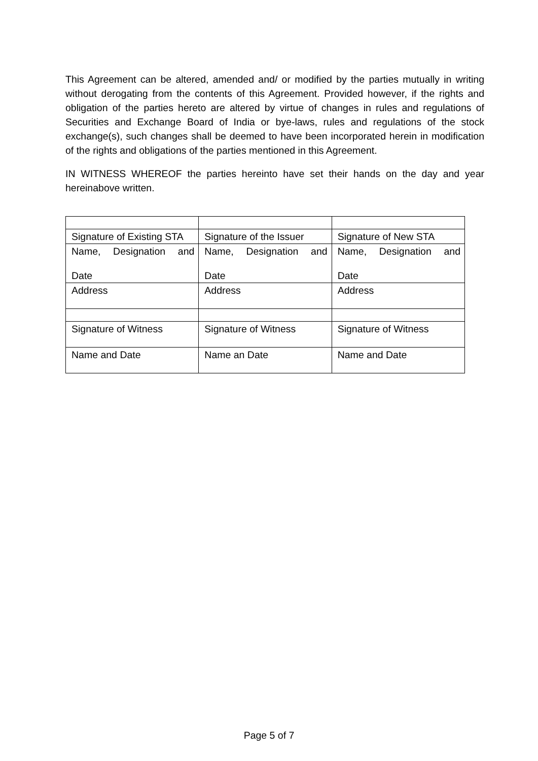This Agreement can be altered, amended and/ or modified by the parties mutually in writing without derogating from the contents of this Agreement. Provided however, if the rights and obligation of the parties hereto are altered by virtue of changes in rules and regulations of Securities and Exchange Board of India or bye-laws, rules and regulations of the stock exchange(s), such changes shall be deemed to have been incorporated herein in modification of the rights and obligations of the parties mentioned in this Agreement.
IN WITNESS WHEREOF the parties hereinto have set their hands on the day and year hereinabove written.
| Signature of Existing STA | Signature of the Issuer | Signature of New STA |
| Name, Designation and Date | Name, Designation and Date | Name, Designation and Date |
| Address | Address | Address |
| Signature of Witness | Signature of Witness | Signature of Witness |
| Name and Date | Name an Date | Name and Date |
Page 5 of 7